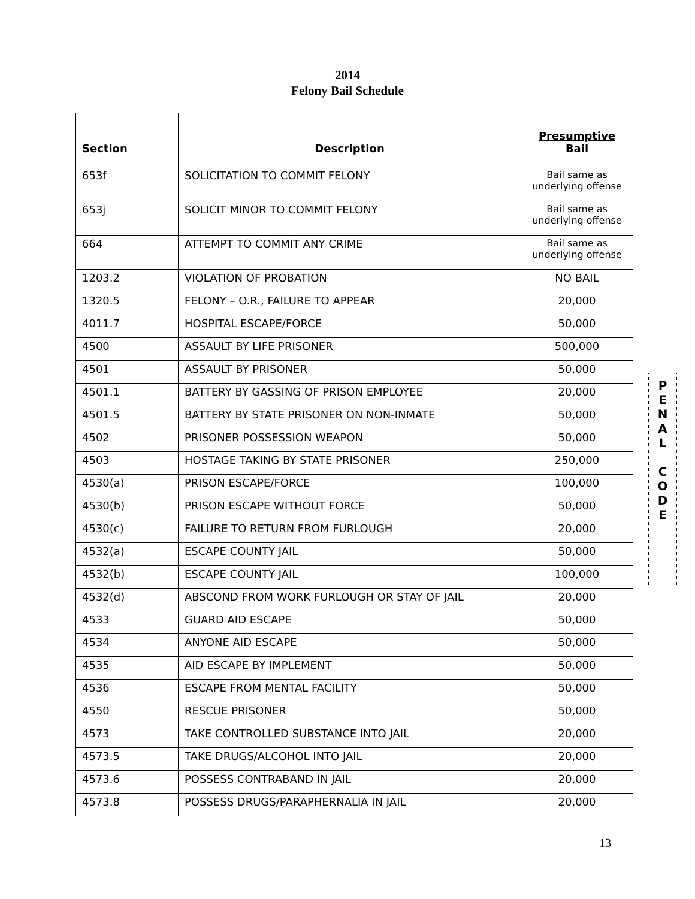2014
Felony Bail Schedule
| Section | Description | Presumptive Bail |
| --- | --- | --- |
| 653f | SOLICITATION TO COMMIT FELONY | Bail same as underlying offense |
| 653j | SOLICIT MINOR TO COMMIT FELONY | Bail same as underlying offense |
| 664 | ATTEMPT TO COMMIT ANY CRIME | Bail same as underlying offense |
| 1203.2 | VIOLATION OF PROBATION | NO BAIL |
| 1320.5 | FELONY – O.R., FAILURE TO APPEAR | 20,000 |
| 4011.7 | HOSPITAL ESCAPE/FORCE | 50,000 |
| 4500 | ASSAULT BY LIFE PRISONER | 500,000 |
| 4501 | ASSAULT BY PRISONER | 50,000 |
| 4501.1 | BATTERY BY GASSING OF PRISON EMPLOYEE | 20,000 |
| 4501.5 | BATTERY BY STATE PRISONER ON NON-INMATE | 50,000 |
| 4502 | PRISONER POSSESSION WEAPON | 50,000 |
| 4503 | HOSTAGE TAKING BY STATE PRISONER | 250,000 |
| 4530(a) | PRISON ESCAPE/FORCE | 100,000 |
| 4530(b) | PRISON ESCAPE WITHOUT FORCE | 50,000 |
| 4530(c) | FAILURE TO RETURN FROM FURLOUGH | 20,000 |
| 4532(a) | ESCAPE COUNTY JAIL | 50,000 |
| 4532(b) | ESCAPE COUNTY JAIL | 100,000 |
| 4532(d) | ABSCOND FROM WORK FURLOUGH OR STAY OF JAIL | 20,000 |
| 4533 | GUARD AID ESCAPE | 50,000 |
| 4534 | ANYONE AID ESCAPE | 50,000 |
| 4535 | AID ESCAPE BY IMPLEMENT | 50,000 |
| 4536 | ESCAPE FROM MENTAL FACILITY | 50,000 |
| 4550 | RESCUE PRISONER | 50,000 |
| 4573 | TAKE CONTROLLED SUBSTANCE INTO JAIL | 20,000 |
| 4573.5 | TAKE DRUGS/ALCOHOL INTO JAIL | 20,000 |
| 4573.6 | POSSESS CONTRABAND IN JAIL | 20,000 |
| 4573.8 | POSSESS DRUGS/PARAPHERNALIA IN JAIL | 20,000 |
P
E
N
A
L
C
O
D
E
13